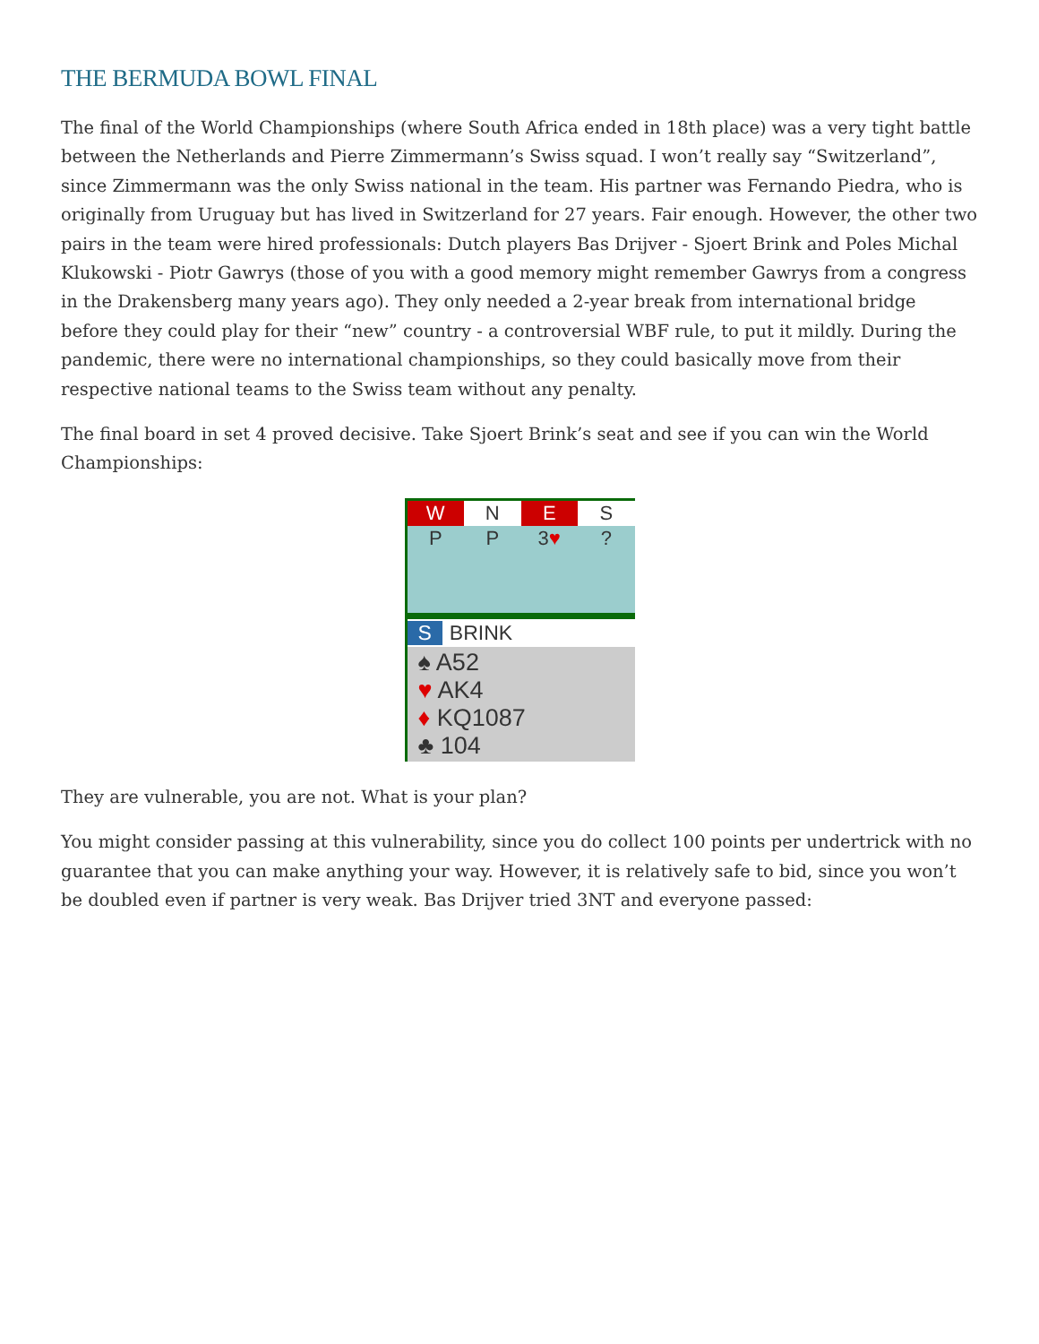THE BERMUDA BOWL FINAL
The final of the World Championships (where South Africa ended in 18th place) was a very tight battle between the Netherlands and Pierre Zimmermann’s Swiss squad. I won’t really say “Switzerland”, since Zimmermann was the only Swiss national in the team. His partner was Fernando Piedra, who is originally from Uruguay but has lived in Switzerland for 27 years. Fair enough. However, the other two pairs in the team were hired professionals: Dutch players Bas Drijver - Sjoert Brink and Poles Michal Klukowski - Piotr Gawrys (those of you with a good memory might remember Gawrys from a congress in the Drakensberg many years ago). They only needed a 2-year break from international bridge before they could play for their “new” country - a controversial WBF rule, to put it mildly. During the pandemic, there were no international championships, so they could basically move from their respective national teams to the Swiss team without any penalty.
The final board in set 4 proved decisive. Take Sjoert Brink’s seat and see if you can win the World Championships:
| W | N | E | S |
| --- | --- | --- | --- |
| P | P | 3 ♥ | ? |
S BRINK
♠ A52
♥ AK4
♦ KQ1087
♣ 104
They are vulnerable, you are not. What is your plan?
You might consider passing at this vulnerability, since you do collect 100 points per undertrick with no guarantee that you can make anything your way. However, it is relatively safe to bid, since you won’t be doubled even if partner is very weak. Bas Drijver tried 3NT and everyone passed: